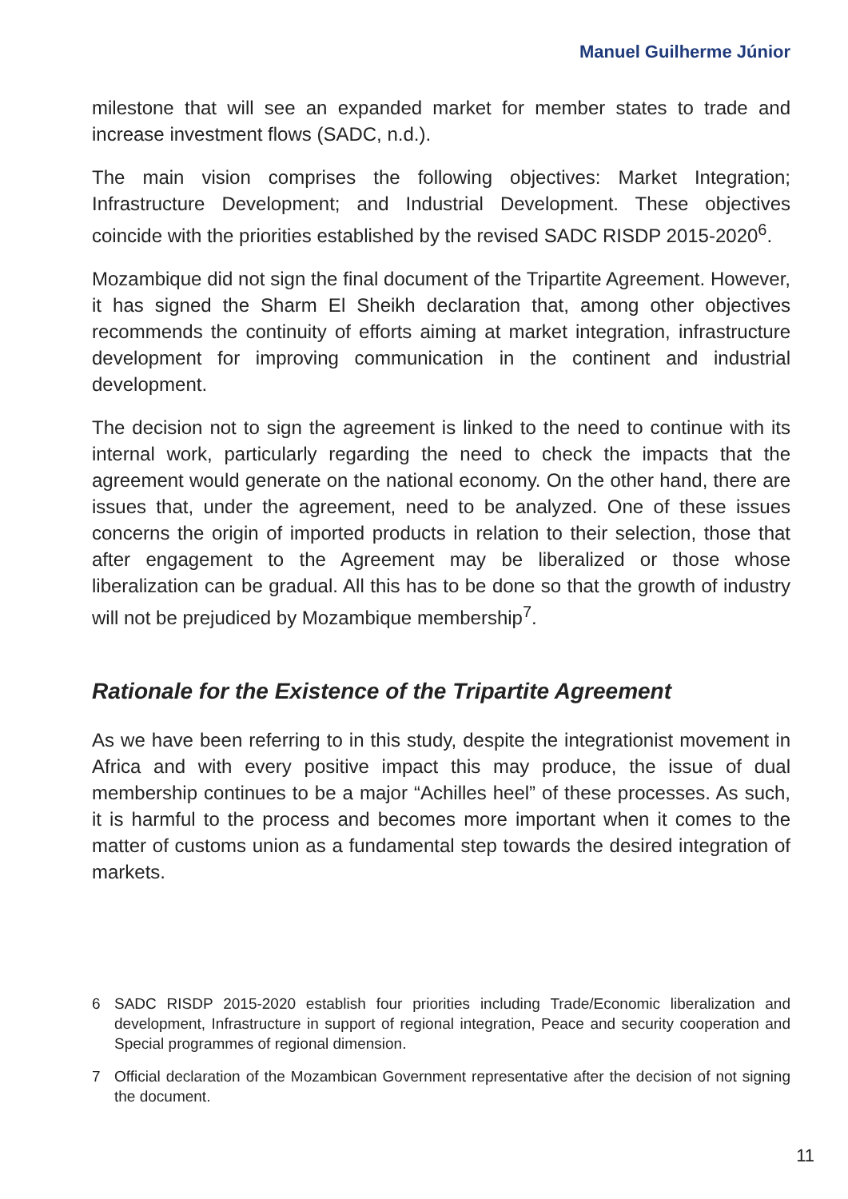Manuel Guilherme Júnior
milestone that will see an expanded market for member states to trade and increase investment flows (SADC, n.d.).
The main vision comprises the following objectives: Market Integration; Infrastructure Development; and Industrial Development. These objectives coincide with the priorities established by the revised SADC RISDP 2015-2020<sup>6</sup>.
Mozambique did not sign the final document of the Tripartite Agreement. However, it has signed the Sharm El Sheikh declaration that, among other objectives recommends the continuity of efforts aiming at market integration, infrastructure development for improving communication in the continent and industrial development.
The decision not to sign the agreement is linked to the need to continue with its internal work, particularly regarding the need to check the impacts that the agreement would generate on the national economy. On the other hand, there are issues that, under the agreement, need to be analyzed. One of these issues concerns the origin of imported products in relation to their selection, those that after engagement to the Agreement may be liberalized or those whose liberalization can be gradual. All this has to be done so that the growth of industry will not be prejudiced by Mozambique membership<sup>7</sup>.
Rationale for the Existence of the Tripartite Agreement
As we have been referring to in this study, despite the integrationist movement in Africa and with every positive impact this may produce, the issue of dual membership continues to be a major “Achilles heel” of these processes. As such, it is harmful to the process and becomes more important when it comes to the matter of customs union as a fundamental step towards the desired integration of markets.
6 SADC RISDP 2015-2020 establish four priorities including Trade/Economic liberalization and development, Infrastructure in support of regional integration, Peace and security cooperation and Special programmes of regional dimension.
7 Official declaration of the Mozambican Government representative after the decision of not signing the document.
11